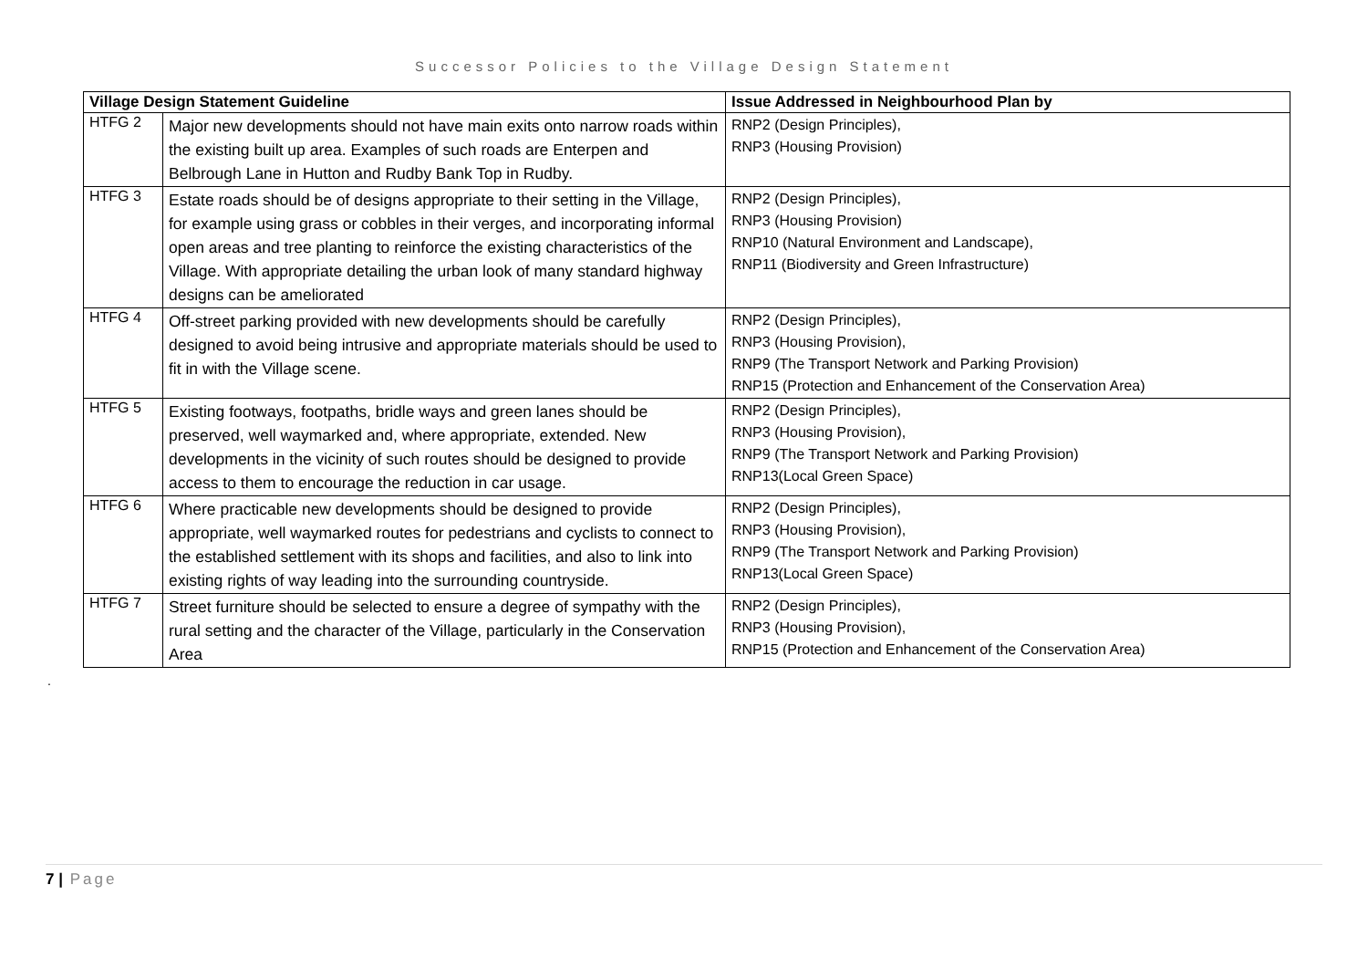Successor Policies to the Village Design Statement
| Village Design Statement Guideline | | Issue Addressed in Neighbourhood Plan by |
| --- | --- | --- |
| HTFG 2 | Major new developments should not have main exits onto narrow roads within the existing built up area. Examples of such roads are Enterpen and Belbrough Lane in Hutton and Rudby Bank Top in Rudby. | RNP2 (Design Principles), RNP3 (Housing Provision) |
| HTFG 3 | Estate roads should be of designs appropriate to their setting in the Village, for example using grass or cobbles in their verges, and incorporating informal open areas and tree planting to reinforce the existing characteristics of the Village. With appropriate detailing the urban look of many standard highway designs can be ameliorated | RNP2 (Design Principles), RNP3 (Housing Provision) RNP10 (Natural Environment and Landscape), RNP11 (Biodiversity and Green Infrastructure) |
| HTFG 4 | Off-street parking provided with new developments should be carefully designed to avoid being intrusive and appropriate materials should be used to fit in with the Village scene. | RNP2 (Design Principles), RNP3 (Housing Provision), RNP9 (The Transport Network and Parking Provision) RNP15 (Protection and Enhancement of the Conservation Area) |
| HTFG 5 | Existing footways, footpaths, bridle ways and green lanes should be preserved, well waymarked and, where appropriate, extended. New developments in the vicinity of such routes should be designed to provide access to them to encourage the reduction in car usage. | RNP2 (Design Principles), RNP3 (Housing Provision), RNP9 (The Transport Network and Parking Provision) RNP13(Local Green Space) |
| HTFG 6 | Where practicable new developments should be designed to provide appropriate, well waymarked routes for pedestrians and cyclists to connect to the established settlement with its shops and facilities, and also to link into existing rights of way leading into the surrounding countryside. | RNP2 (Design Principles), RNP3 (Housing Provision), RNP9 (The Transport Network and Parking Provision) RNP13(Local Green Space) |
| HTFG 7 | Street furniture should be selected to ensure a degree of sympathy with the rural setting and the character of the Village, particularly in the Conservation Area | RNP2 (Design Principles), RNP3 (Housing Provision), RNP15 (Protection and Enhancement of the Conservation Area) |
.
7 | Page